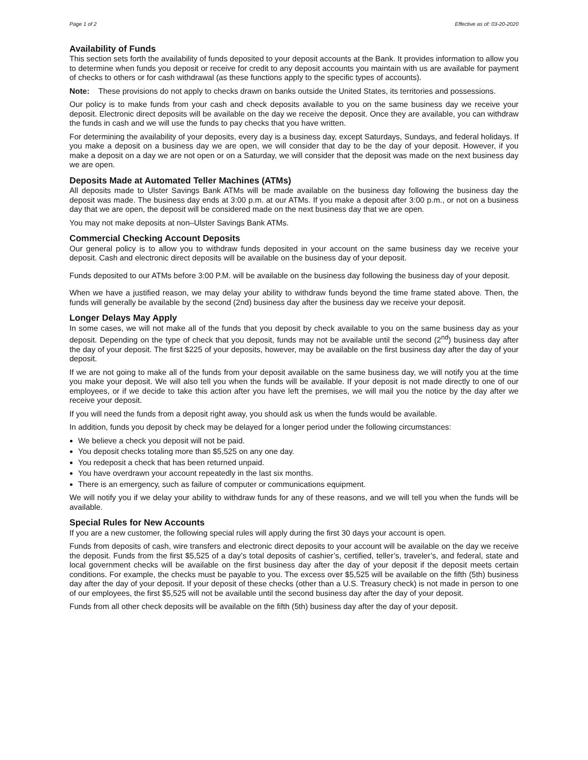Page 1 of 2 Effective as of: 03-20-2020
Availability of Funds
This section sets forth the availability of funds deposited to your deposit accounts at the Bank. It provides information to allow you to determine when funds you deposit or receive for credit to any deposit accounts you maintain with us are available for payment of checks to others or for cash withdrawal (as these functions apply to the specific types of accounts).
Note: These provisions do not apply to checks drawn on banks outside the United States, its territories and possessions.
Our policy is to make funds from your cash and check deposits available to you on the same business day we receive your deposit. Electronic direct deposits will be available on the day we receive the deposit. Once they are available, you can withdraw the funds in cash and we will use the funds to pay checks that you have written.
For determining the availability of your deposits, every day is a business day, except Saturdays, Sundays, and federal holidays. If you make a deposit on a business day we are open, we will consider that day to be the day of your deposit. However, if you make a deposit on a day we are not open or on a Saturday, we will consider that the deposit was made on the next business day we are open.
Deposits Made at Automated Teller Machines (ATMs)
All deposits made to Ulster Savings Bank ATMs will be made available on the business day following the business day the deposit was made. The business day ends at 3:00 p.m. at our ATMs. If you make a deposit after 3:00 p.m., or not on a business day that we are open, the deposit will be considered made on the next business day that we are open.
You may not make deposits at non–Ulster Savings Bank ATMs.
Commercial Checking Account Deposits
Our general policy is to allow you to withdraw funds deposited in your account on the same business day we receive your deposit. Cash and electronic direct deposits will be available on the business day of your deposit.
Funds deposited to our ATMs before 3:00 P.M. will be available on the business day following the business day of your deposit.
When we have a justified reason, we may delay your ability to withdraw funds beyond the time frame stated above. Then, the funds will generally be available by the second (2nd) business day after the business day we receive your deposit.
Longer Delays May Apply
In some cases, we will not make all of the funds that you deposit by check available to you on the same business day as your deposit. Depending on the type of check that you deposit, funds may not be available until the second (2<sup>nd</sup>) business day after the day of your deposit. The first $225 of your deposits, however, may be available on the first business day after the day of your deposit.
If we are not going to make all of the funds from your deposit available on the same business day, we will notify you at the time you make your deposit. We will also tell you when the funds will be available. If your deposit is not made directly to one of our employees, or if we decide to take this action after you have left the premises, we will mail you the notice by the day after we receive your deposit.
If you will need the funds from a deposit right away, you should ask us when the funds would be available.
In addition, funds you deposit by check may be delayed for a longer period under the following circumstances:
We believe a check you deposit will not be paid.
You deposit checks totaling more than $5,525 on any one day.
You redeposit a check that has been returned unpaid.
You have overdrawn your account repeatedly in the last six months.
There is an emergency, such as failure of computer or communications equipment.
We will notify you if we delay your ability to withdraw funds for any of these reasons, and we will tell you when the funds will be available.
Special Rules for New Accounts
If you are a new customer, the following special rules will apply during the first 30 days your account is open.
Funds from deposits of cash, wire transfers and electronic direct deposits to your account will be available on the day we receive the deposit. Funds from the first $5,525 of a day’s total deposits of cashier’s, certified, teller’s, traveler’s, and federal, state and local government checks will be available on the first business day after the day of your deposit if the deposit meets certain conditions. For example, the checks must be payable to you. The excess over $5,525 will be available on the fifth (5th) business day after the day of your deposit. If your deposit of these checks (other than a U.S. Treasury check) is not made in person to one of our employees, the first $5,525 will not be available until the second business day after the day of your deposit.
Funds from all other check deposits will be available on the fifth (5th) business day after the day of your deposit.